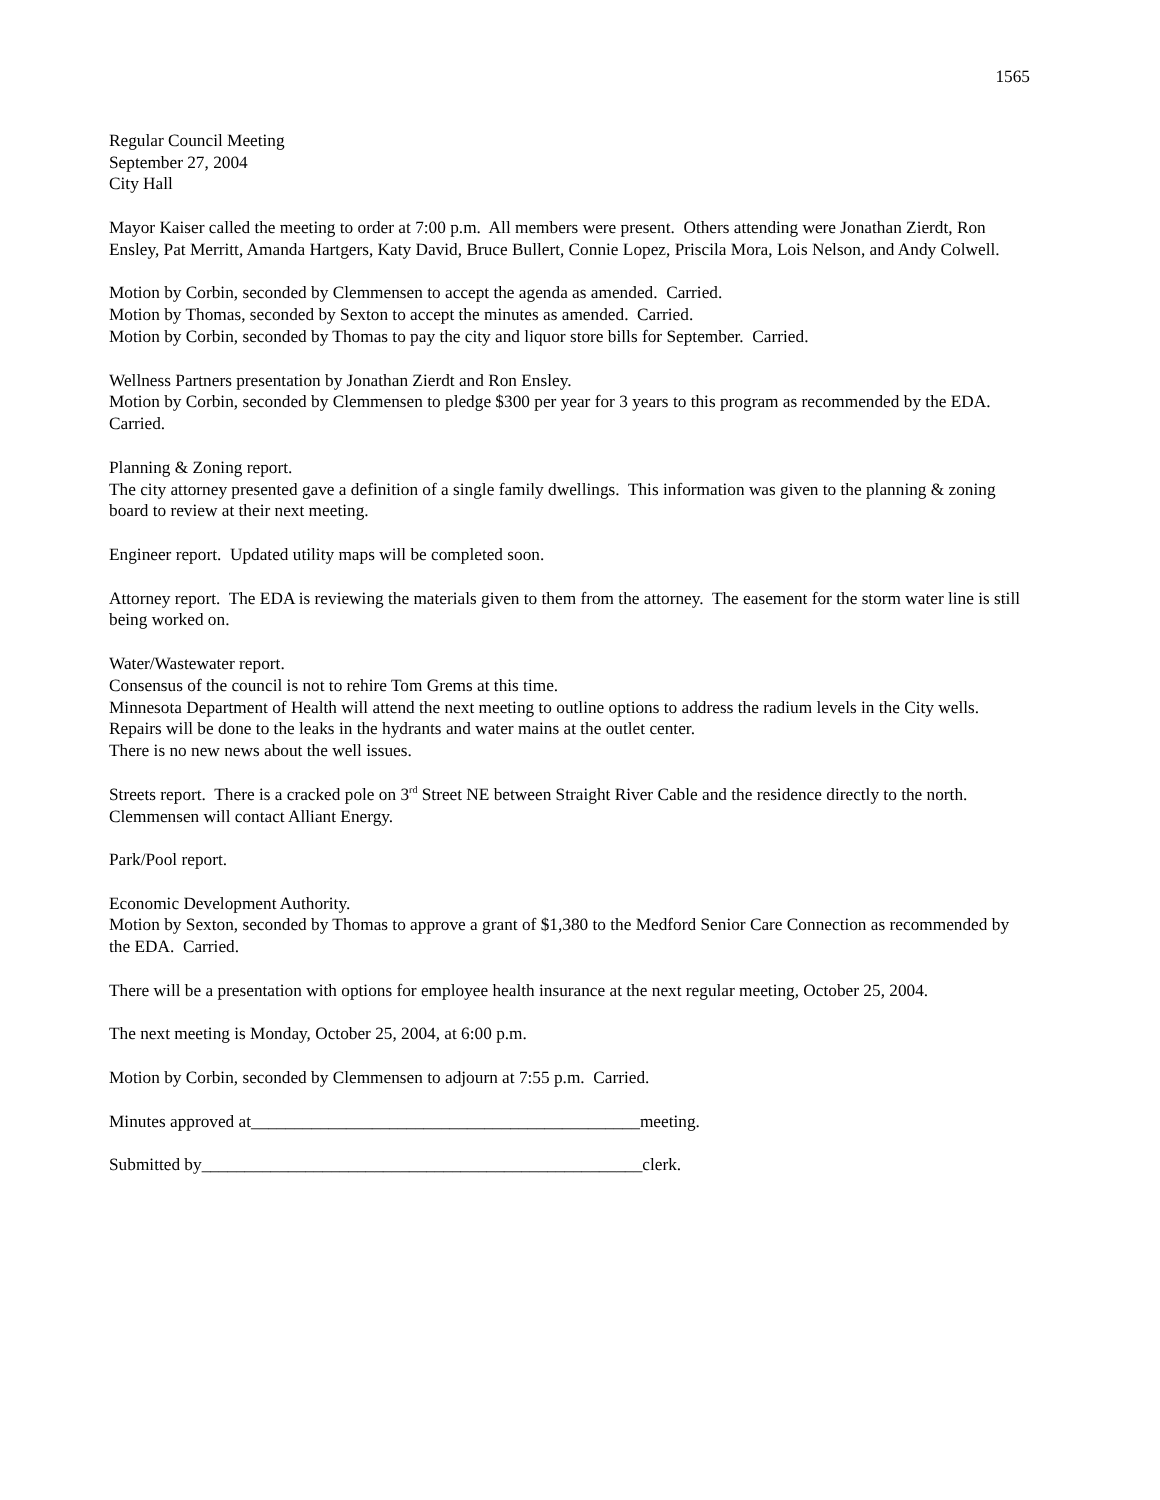1565
Regular Council Meeting
September 27, 2004
City Hall
Mayor Kaiser called the meeting to order at 7:00 p.m. All members were present. Others attending were Jonathan Zierdt, Ron Ensley, Pat Merritt, Amanda Hartgers, Katy David, Bruce Bullert, Connie Lopez, Priscila Mora, Lois Nelson, and Andy Colwell.
Motion by Corbin, seconded by Clemmensen to accept the agenda as amended. Carried.
Motion by Thomas, seconded by Sexton to accept the minutes as amended. Carried.
Motion by Corbin, seconded by Thomas to pay the city and liquor store bills for September. Carried.
Wellness Partners presentation by Jonathan Zierdt and Ron Ensley.
Motion by Corbin, seconded by Clemmensen to pledge $300 per year for 3 years to this program as recommended by the EDA. Carried.
Planning & Zoning report.
The city attorney presented gave a definition of a single family dwellings. This information was given to the planning & zoning board to review at their next meeting.
Engineer report. Updated utility maps will be completed soon.
Attorney report. The EDA is reviewing the materials given to them from the attorney. The easement for the storm water line is still being worked on.
Water/Wastewater report.
Consensus of the council is not to rehire Tom Grems at this time.
Minnesota Department of Health will attend the next meeting to outline options to address the radium levels in the City wells.
Repairs will be done to the leaks in the hydrants and water mains at the outlet center.
There is no new news about the well issues.
Streets report. There is a cracked pole on 3<sup>rd</sup> Street NE between Straight River Cable and the residence directly to the north. Clemmensen will contact Alliant Energy.
Park/Pool report.
Economic Development Authority.
Motion by Sexton, seconded by Thomas to approve a grant of $1,380 to the Medford Senior Care Connection as recommended by the EDA. Carried.
There will be a presentation with options for employee health insurance at the next regular meeting, October 25, 2004.
The next meeting is Monday, October 25, 2004, at 6:00 p.m.
Motion by Corbin, seconded by Clemmensen to adjourn at 7:55 p.m. Carried.
Minutes approved at_____________________________________________meeting.
Submitted by___________________________________________________clerk.